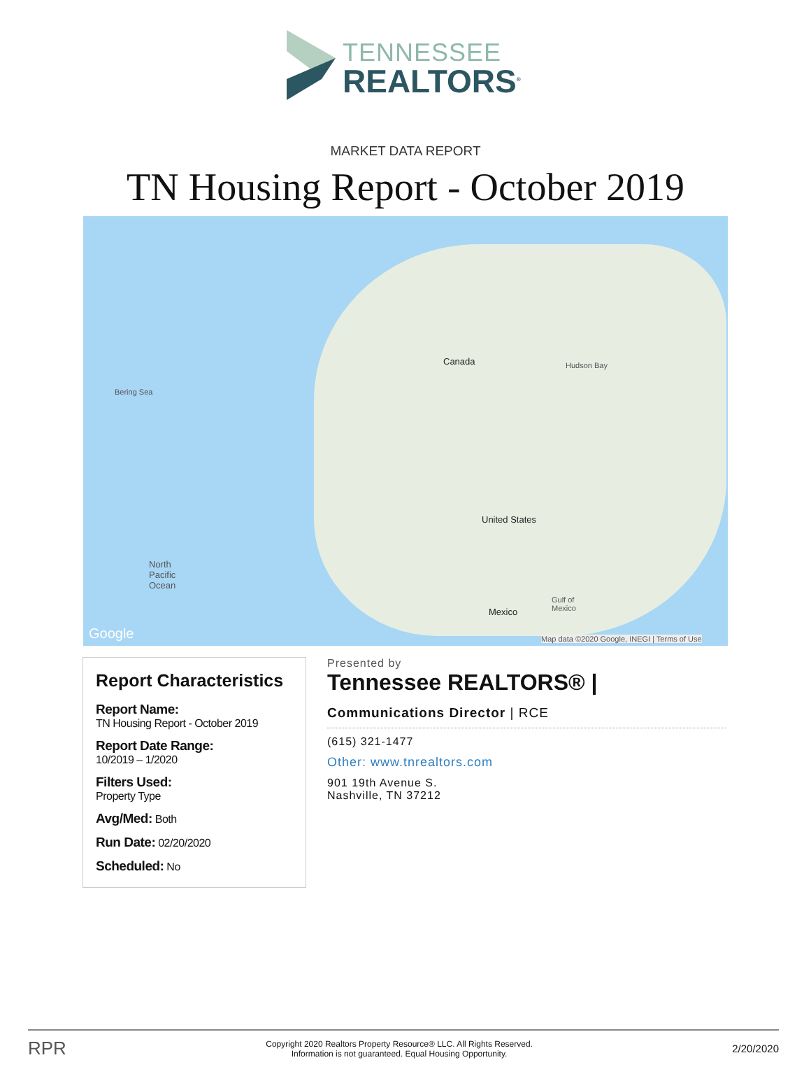TENNESSEE
REALTORS<sup>®</sup>
MARKET DATA REPORT
TN Housing Report - October 2019
Canada
United States
Mexico
Bering Sea
Hudson Bay
North
Pacific
Ocean
Gulf of
Mexico
Google Map data ©2020 Google, INEGI | Terms of Use
Report Characteristics
Report Name:
TN Housing Report - October 2019
Report Date Range:
10/2019 – 1/2020
Filters Used:
Property Type
Avg/Med: Both
Run Date: 02/20/2020
Scheduled: No
Presented by
Tennessee REALTORS® |
Communications Director | RCE
(615) 321-1477
Other: www.tnrealtors.com
901 19th Avenue S.
Nashville, TN 37212
RPR Copyright 2020 Realtors Property Resource® LLC. All Rights Reserved.
Information is not guaranteed. Equal Housing Opportunity. 2/20/2020